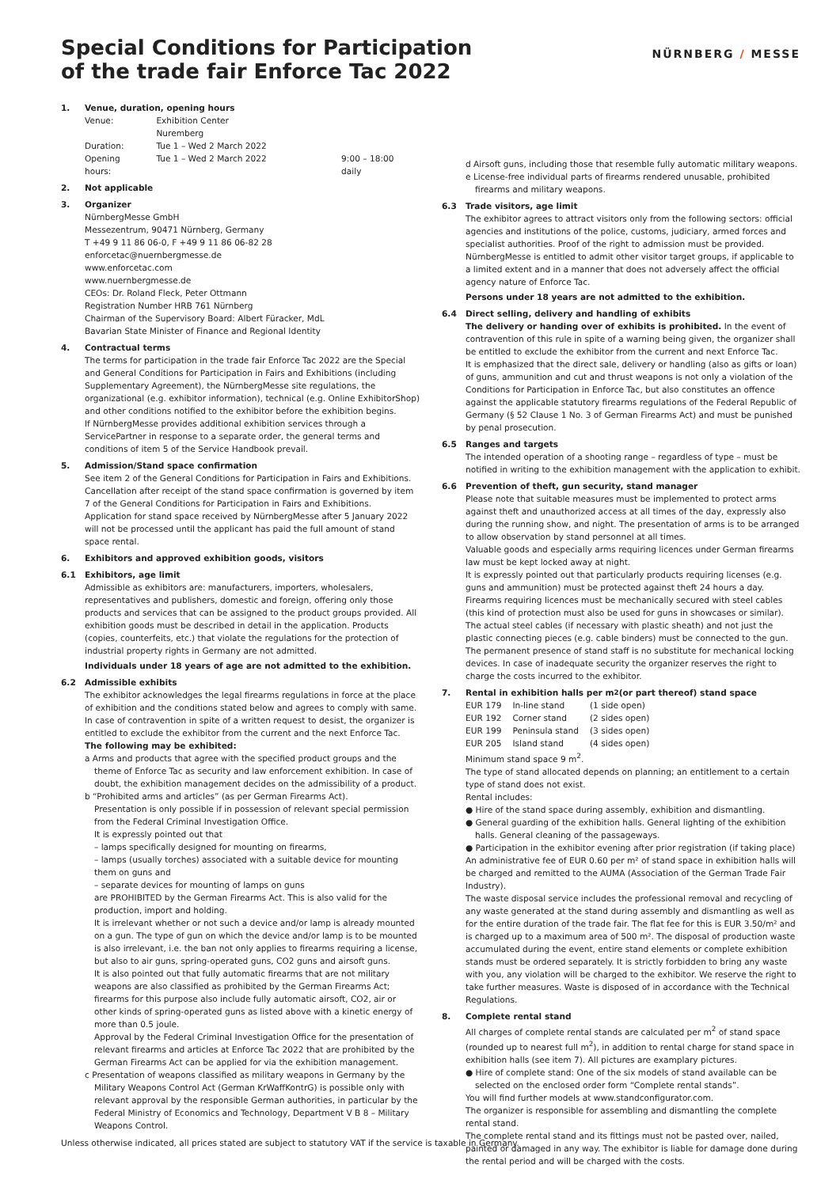Special Conditions for Participation
of the trade fair Enforce Tac 2022
NÜRNBERG / MESSE
1. Venue, duration, opening hours
| Venue: | Exhibition Center Nuremberg | |
| Duration: | Tue 1 – Wed 2 March 2022 | |
| Opening hours: | Tue 1 – Wed 2 March 2022 | 9:00 – 18:00 daily |
2. Not applicable
3. Organizer
NürnbergMesse GmbH
Messezentrum, 90471 Nürnberg, Germany
T +49 9 11 86 06-0, F +49 9 11 86 06-82 28
enforcetac@nuernbergmesse.de
www.enforcetac.com
www.nuernbergmesse.de
CEOs: Dr. Roland Fleck, Peter Ottmann
Registration Number HRB 761 Nürnberg
Chairman of the Supervisory Board: Albert Füracker, MdL
Bavarian State Minister of Finance and Regional Identity
4. Contractual terms
The terms for participation in the trade fair Enforce Tac 2022 are the Special and General Conditions for Participation in Fairs and Exhibitions (including Supplementary Agreement), the NürnbergMesse site regulations, the organizational (e.g. exhibitor information), technical (e.g. Online ExhibitorShop) and other conditions notified to the exhibitor before the exhibition begins.
If NürnbergMesse provides additional exhibition services through a ServicePartner in response to a separate order, the general terms and conditions of item 5 of the Service Handbook prevail.
5. Admission/Stand space confirmation
See item 2 of the General Conditions for Participation in Fairs and Exhibitions. Cancellation after receipt of the stand space confirmation is governed by item 7 of the General Conditions for Participation in Fairs and Exhibitions.
Application for stand space received by NürnbergMesse after 5 January 2022 will not be processed until the applicant has paid the full amount of stand space rental.
6. Exhibitors and approved exhibition goods, visitors
6.1 Exhibitors, age limit
Admissible as exhibitors are: manufacturers, importers, wholesalers, representatives and publishers, domestic and foreign, offering only those products and services that can be assigned to the product groups provided. All exhibition goods must be described in detail in the application. Products (copies, counterfeits, etc.) that violate the regulations for the protection of industrial property rights in Germany are not admitted.
Individuals under 18 years of age are not admitted to the exhibition.
6.2 Admissible exhibits
The exhibitor acknowledges the legal firearms regulations in force at the place of exhibition and the conditions stated below and agrees to comply with same. In case of contravention in spite of a written request to desist, the organizer is entitled to exclude the exhibitor from the current and the next Enforce Tac.
The following may be exhibited:
a Arms and products that agree with the specified product groups and the theme of Enforce Tac as security and law enforcement exhibition. In case of doubt, the exhibition management decides on the admissibility of a product.
b “Prohibited arms and articles” (as per German Firearms Act).
Presentation is only possible if in possession of relevant special permission from the Federal Criminal Investigation Office.
It is expressly pointed out that
– lamps specifically designed for mounting on firearms,
– lamps (usually torches) associated with a suitable device for mounting them on guns and
– separate devices for mounting of lamps on guns
are PROHIBITED by the German Firearms Act. This is also valid for the production, import and holding.
It is irrelevant whether or not such a device and/or lamp is already mounted on a gun. The type of gun on which the device and/or lamp is to be mounted is also irrelevant, i.e. the ban not only applies to firearms requiring a license, but also to air guns, spring-operated guns, CO2 guns and airsoft guns.
It is also pointed out that fully automatic firearms that are not military weapons are also classified as prohibited by the German Firearms Act; firearms for this purpose also include fully automatic airsoft, CO2, air or other kinds of spring-operated guns as listed above with a kinetic energy of more than 0.5 joule.
Approval by the Federal Criminal Investigation Office for the presentation of relevant firearms and articles at Enforce Tac 2022 that are prohibited by the German Firearms Act can be applied for via the exhibition management.
c Presentation of weapons classified as military weapons in Germany by the Military Weapons Control Act (German KrWaffKontrG) is possible only with relevant approval by the responsible German authorities, in particular by the Federal Ministry of Economics and Technology, Department V B 8 – Military Weapons Control.
d Airsoft guns, including those that resemble fully automatic military weapons.
e License-free individual parts of firearms rendered unusable, prohibited firearms and military weapons.
6.3 Trade visitors, age limit
The exhibitor agrees to attract visitors only from the following sectors: official agencies and institutions of the police, customs, judiciary, armed forces and specialist authorities. Proof of the right to admission must be provided. NürnbergMesse is entitled to admit other visitor target groups, if applicable to a limited extent and in a manner that does not adversely affect the official agency nature of Enforce Tac.
Persons under 18 years are not admitted to the exhibition.
6.4 Direct selling, delivery and handling of exhibits
The delivery or handing over of exhibits is prohibited. In the event of contravention of this rule in spite of a warning being given, the organizer shall be entitled to exclude the exhibitor from the current and next Enforce Tac.
It is emphasized that the direct sale, delivery or handling (also as gifts or loan) of guns, ammunition and cut and thrust weapons is not only a violation of the Conditions for Participation in Enforce Tac, but also constitutes an offence against the applicable statutory firearms regulations of the Federal Republic of Germany (§ 52 Clause 1 No. 3 of German Firearms Act) and must be punished by penal prosecution.
6.5 Ranges and targets
The intended operation of a shooting range – regardless of type – must be notified in writing to the exhibition management with the application to exhibit.
6.6 Prevention of theft, gun security, stand manager
Please note that suitable measures must be implemented to protect arms against theft and unauthorized access at all times of the day, expressly also during the running show, and night. The presentation of arms is to be arranged to allow observation by stand personnel at all times.
Valuable goods and especially arms requiring licences under German firearms law must be kept locked away at night.
It is expressly pointed out that particularly products requiring licenses (e.g. guns and ammunition) must be protected against theft 24 hours a day.
Firearms requiring licences must be mechanically secured with steel cables (this kind of protection must also be used for guns in showcases or similar). The actual steel cables (if necessary with plastic sheath) and not just the plastic connecting pieces (e.g. cable binders) must be connected to the gun. The permanent presence of stand staff is no substitute for mechanical locking devices. In case of inadequate security the organizer reserves the right to charge the costs incurred to the exhibitor.
7. Rental in exhibition halls per m<sup>2</sup> (or part thereof) stand space
| EUR 179 | In-line stand | (1 side open) |
| EUR 192 | Corner stand | (2 sides open) |
| EUR 199 | Peninsula stand | (3 sides open) |
| EUR 205 | Island stand | (4 sides open) |
Minimum stand space 9 m<sup>2</sup>.
The type of stand allocated depends on planning; an entitlement to a certain type of stand does not exist.
Rental includes:
● Hire of the stand space during assembly, exhibition and dismantling.
● General guarding of the exhibition halls. General lighting of the exhibition halls. General cleaning of the passageways.
● Participation in the exhibitor evening after prior registration (if taking place)
An administrative fee of EUR 0.60 per m² of stand space in exhibition halls will be charged and remitted to the AUMA (Association of the German Trade Fair Industry).
The waste disposal service includes the professional removal and recycling of any waste generated at the stand during assembly and dismantling as well as for the entire duration of the trade fair. The flat fee for this is EUR 3.50/m² and is charged up to a maximum area of 500 m². The disposal of production waste accumulated during the event, entire stand elements or complete exhibition stands must be ordered separately. It is strictly forbidden to bring any waste with you, any violation will be charged to the exhibitor. We reserve the right to take further measures. Waste is disposed of in accordance with the Technical Regulations.
8. Complete rental stand
All charges of complete rental stands are calculated per m<sup>2</sup> of stand space (rounded up to nearest full m<sup>2</sup>), in addition to rental charge for stand space in exhibition halls (see item 7). All pictures are examplary pictures.
● Hire of complete stand: One of the six models of stand available can be selected on the enclosed order form “Complete rental stands”.
You will find further models at www.standconfigurator.com.
The organizer is responsible for assembling and dismantling the complete rental stand.
The complete rental stand and its fittings must not be pasted over, nailed, painted or damaged in any way. The exhibitor is liable for damage done during the rental period and will be charged with the costs.
Unless otherwise indicated, all prices stated are subject to statutory VAT if the service is taxable in Germany.